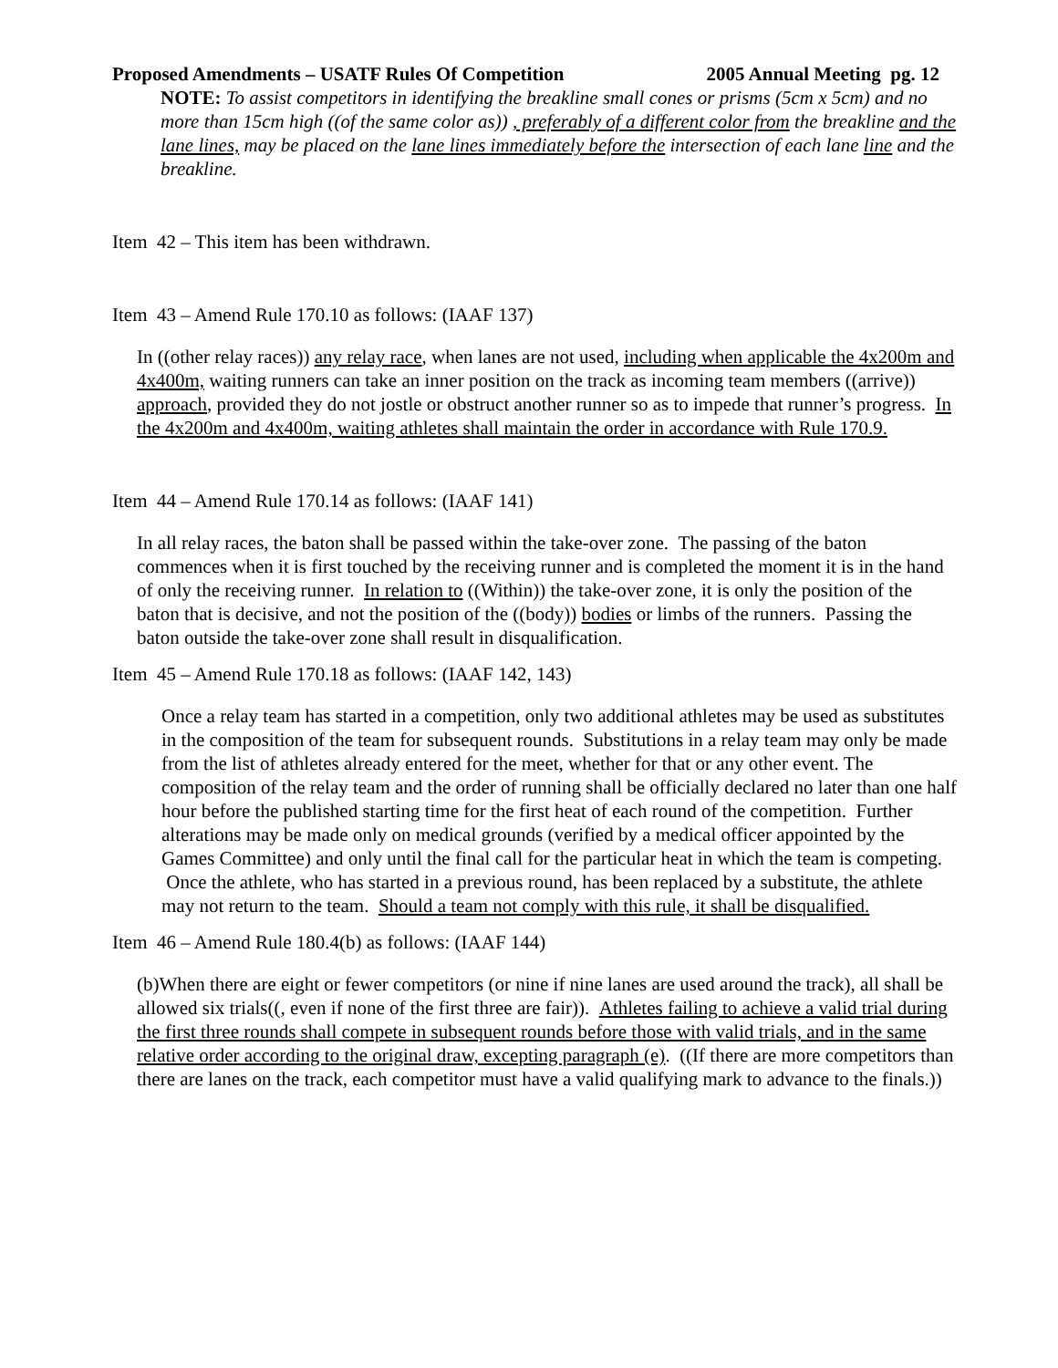Proposed Amendments – USATF Rules Of Competition 2005 Annual Meeting pg. 12
NOTE: To assist competitors in identifying the breakline small cones or prisms (5cm x 5cm) and no more than 15cm high ((of the same color as)) , preferably of a different color from the breakline and the lane lines, may be placed on the lane lines immediately before the intersection of each lane line and the breakline.
Item 42 – This item has been withdrawn.
Item 43 – Amend Rule 170.10 as follows: (IAAF 137)
In ((other relay races)) any relay race, when lanes are not used, including when applicable the 4x200m and 4x400m, waiting runners can take an inner position on the track as incoming team members ((arrive)) approach, provided they do not jostle or obstruct another runner so as to impede that runner’s progress. In the 4x200m and 4x400m, waiting athletes shall maintain the order in accordance with Rule 170.9.
Item 44 – Amend Rule 170.14 as follows: (IAAF 141)
In all relay races, the baton shall be passed within the take-over zone. The passing of the baton commences when it is first touched by the receiving runner and is completed the moment it is in the hand of only the receiving runner. In relation to ((Within)) the take-over zone, it is only the position of the baton that is decisive, and not the position of the ((body)) bodies or limbs of the runners. Passing the baton outside the take-over zone shall result in disqualification.
Item 45 – Amend Rule 170.18 as follows: (IAAF 142, 143)
Once a relay team has started in a competition, only two additional athletes may be used as substitutes in the composition of the team for subsequent rounds. Substitutions in a relay team may only be made from the list of athletes already entered for the meet, whether for that or any other event. The composition of the relay team and the order of running shall be officially declared no later than one half hour before the published starting time for the first heat of each round of the competition. Further alterations may be made only on medical grounds (verified by a medical officer appointed by the Games Committee) and only until the final call for the particular heat in which the team is competing. Once the athlete, who has started in a previous round, has been replaced by a substitute, the athlete may not return to the team. Should a team not comply with this rule, it shall be disqualified.
Item 46 – Amend Rule 180.4(b) as follows: (IAAF 144)
(b)When there are eight or fewer competitors (or nine if nine lanes are used around the track), all shall be allowed six trials((, even if none of the first three are fair)). Athletes failing to achieve a valid trial during the first three rounds shall compete in subsequent rounds before those with valid trials, and in the same relative order according to the original draw, excepting paragraph (e). ((If there are more competitors than there are lanes on the track, each competitor must have a valid qualifying mark to advance to the finals.))